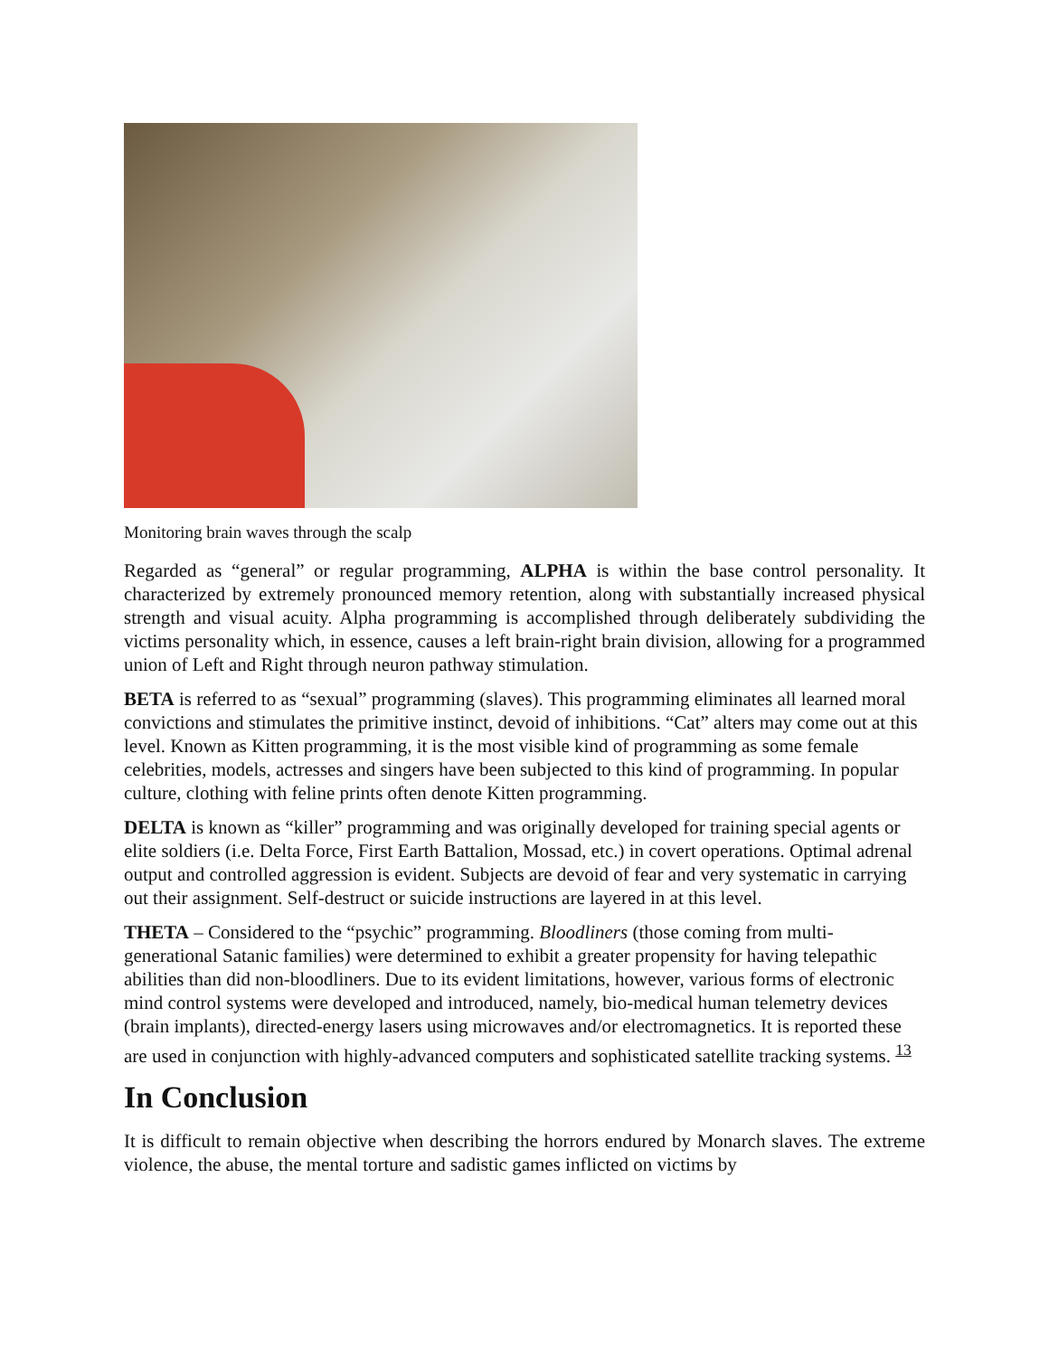Monitoring brain waves through the scalp
Regarded as “general” or regular programming, ALPHA is within the base control personality. It characterized by extremely pronounced memory retention, along with substantially increased physical strength and visual acuity. Alpha programming is accomplished through deliberately subdividing the victims personality which, in essence, causes a left brain-right brain division, allowing for a programmed union of Left and Right through neuron pathway stimulation.
BETA is referred to as “sexual” programming (slaves). This programming eliminates all learned moral convictions and stimulates the primitive instinct, devoid of inhibitions. “Cat” alters may come out at this level. Known as Kitten programming, it is the most visible kind of programming as some female celebrities, models, actresses and singers have been subjected to this kind of programming. In popular culture, clothing with feline prints often denote Kitten programming.
DELTA is known as “killer” programming and was originally developed for training special agents or elite soldiers (i.e. Delta Force, First Earth Battalion, Mossad, etc.) in covert operations. Optimal adrenal output and controlled aggression is evident. Subjects are devoid of fear and very systematic in carrying out their assignment. Self-destruct or suicide instructions are layered in at this level.
THETA – Considered to the “psychic” programming. Bloodliners (those coming from multi-generational Satanic families) were determined to exhibit a greater propensity for having telepathic abilities than did non-bloodliners. Due to its evident limitations, however, various forms of electronic mind control systems were developed and introduced, namely, bio-medical human telemetry devices (brain implants), directed-energy lasers using microwaves and/or electromagnetics. It is reported these are used in conjunction with highly-advanced computers and sophisticated satellite tracking systems. <sup>13</sup>
In Conclusion
It is difficult to remain objective when describing the horrors endured by Monarch slaves. The extreme violence, the abuse, the mental torture and sadistic games inflicted on victims by